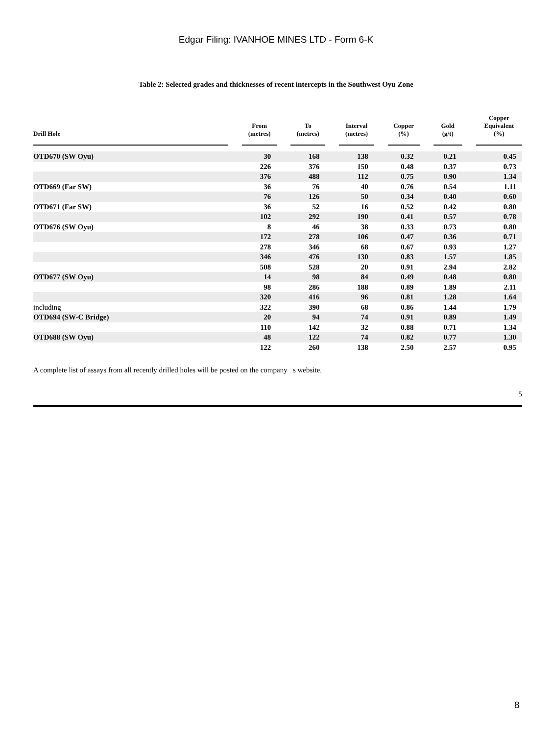Edgar Filing: IVANHOE MINES LTD - Form 6-K
Table 2: Selected grades and thicknesses of recent intercepts in the Southwest Oyu Zone
| Drill Hole | | From (metres) | | To (metres) | | Interval (metres) | | Copper (%) | | Gold (g/t) | | Copper Equivalent (%) |
| --- | --- | --- | --- | --- | --- | --- | --- | --- | --- | --- | --- | --- |
| OTD670 (SW Oyu) | | 30 | | 168 | | 138 | | 0.32 | | 0.21 | | 0.45 |
| | | 226 | | 376 | | 150 | | 0.48 | | 0.37 | | 0.73 |
| | | 376 | | 488 | | 112 | | 0.75 | | 0.90 | | 1.34 |
| OTD669 (Far SW) | | 36 | | 76 | | 40 | | 0.76 | | 0.54 | | 1.11 |
| | | 76 | | 126 | | 50 | | 0.34 | | 0.40 | | 0.60 |
| OTD671 (Far SW) | | 36 | | 52 | | 16 | | 0.52 | | 0.42 | | 0.80 |
| | | 102 | | 292 | | 190 | | 0.41 | | 0.57 | | 0.78 |
| OTD676 (SW Oyu) | | 8 | | 46 | | 38 | | 0.33 | | 0.73 | | 0.80 |
| | | 172 | | 278 | | 106 | | 0.47 | | 0.36 | | 0.71 |
| | | 278 | | 346 | | 68 | | 0.67 | | 0.93 | | 1.27 |
| | | 346 | | 476 | | 130 | | 0.83 | | 1.57 | | 1.85 |
| | | 508 | | 528 | | 20 | | 0.91 | | 2.94 | | 2.82 |
| OTD677 (SW Oyu) | | 14 | | 98 | | 84 | | 0.49 | | 0.48 | | 0.80 |
| | | 98 | | 286 | | 188 | | 0.89 | | 1.89 | | 2.11 |
| | | 320 | | 416 | | 96 | | 0.81 | | 1.28 | | 1.64 |
| including | | 322 | | 390 | | 68 | | 0.86 | | 1.44 | | 1.79 |
| OTD694 (SW-C Bridge) | | 20 | | 94 | | 74 | | 0.91 | | 0.89 | | 1.49 |
| | | 110 | | 142 | | 32 | | 0.88 | | 0.71 | | 1.34 |
| OTD688 (SW Oyu) | | 48 | | 122 | | 74 | | 0.82 | | 0.77 | | 1.30 |
| | | 122 | | 260 | | 138 | | 2.50 | | 2.57 | | 0.95 |
A complete list of assays from all recently drilled holes will be posted on the company s website.
5
8